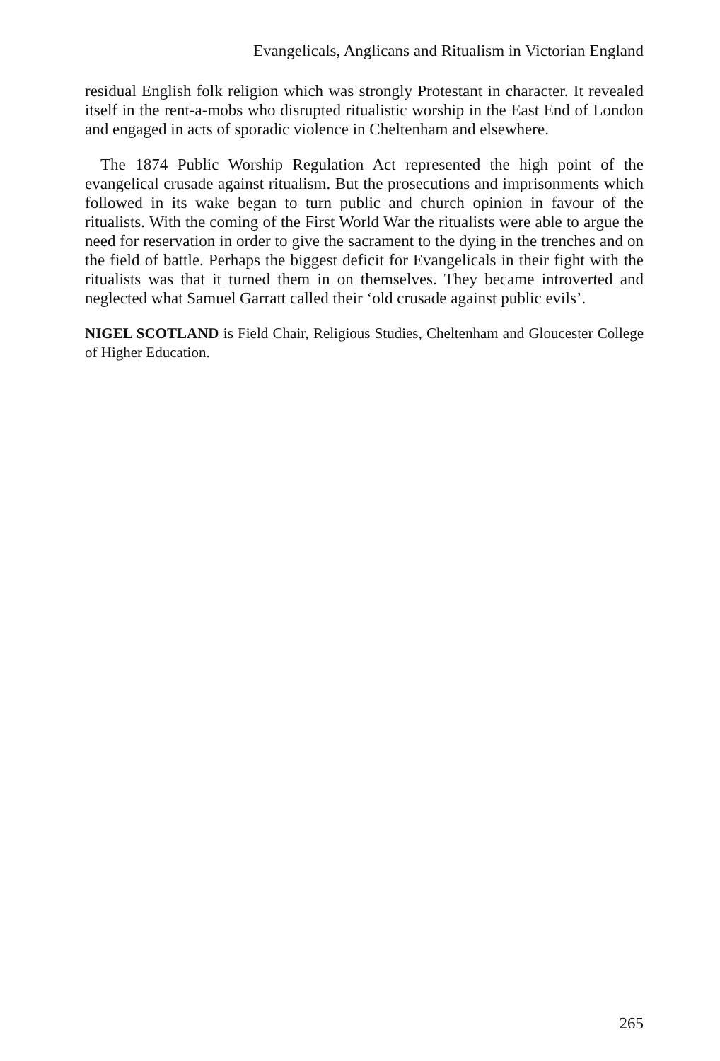Evangelicals, Anglicans and Ritualism in Victorian England
residual English folk religion which was strongly Protestant in character. It revealed itself in the rent-a-mobs who disrupted ritualistic worship in the East End of London and engaged in acts of sporadic violence in Cheltenham and elsewhere.
The 1874 Public Worship Regulation Act represented the high point of the evangelical crusade against ritualism. But the prosecutions and imprisonments which followed in its wake began to turn public and church opinion in favour of the ritualists. With the coming of the First World War the ritualists were able to argue the need for reservation in order to give the sacrament to the dying in the trenches and on the field of battle. Perhaps the biggest deficit for Evangelicals in their fight with the ritualists was that it turned them in on themselves. They became introverted and neglected what Samuel Garratt called their ‘old crusade against public evils’.
NIGEL SCOTLAND is Field Chair, Religious Studies, Cheltenham and Gloucester College of Higher Education.
265